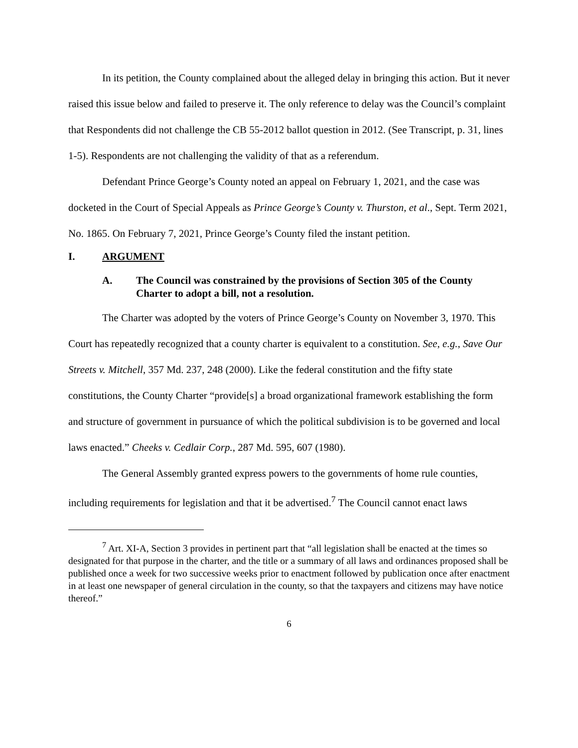In its petition, the County complained about the alleged delay in bringing this action. But it never raised this issue below and failed to preserve it. The only reference to delay was the Council’s complaint that Respondents did not challenge the CB 55-2012 ballot question in 2012. (See Transcript, p. 31, lines 1-5). Respondents are not challenging the validity of that as a referendum.
Defendant Prince George’s County noted an appeal on February 1, 2021, and the case was docketed in the Court of Special Appeals as Prince George’s County v. Thurston, et al., Sept. Term 2021, No. 1865. On February 7, 2021, Prince George’s County filed the instant petition.
I. ARGUMENT
A. The Council was constrained by the provisions of Section 305 of the County Charter to adopt a bill, not a resolution.
The Charter was adopted by the voters of Prince George’s County on November 3, 1970. This Court has repeatedly recognized that a county charter is equivalent to a constitution. See, e.g., Save Our Streets v. Mitchell, 357 Md. 237, 248 (2000). Like the federal constitution and the fifty state constitutions, the County Charter “provide[s] a broad organizational framework establishing the form and structure of government in pursuance of which the political subdivision is to be governed and local laws enacted.” Cheeks v. Cedlair Corp., 287 Md. 595, 607 (1980).
The General Assembly granted express powers to the governments of home rule counties, including requirements for legislation and that it be advertised.<sup>7</sup> The Council cannot enact laws
<sup>7</sup> Art. XI-A, Section 3 provides in pertinent part that “all legislation shall be enacted at the times so designated for that purpose in the charter, and the title or a summary of all laws and ordinances proposed shall be published once a week for two successive weeks prior to enactment followed by publication once after enactment in at least one newspaper of general circulation in the county, so that the taxpayers and citizens may have notice thereof.”
6